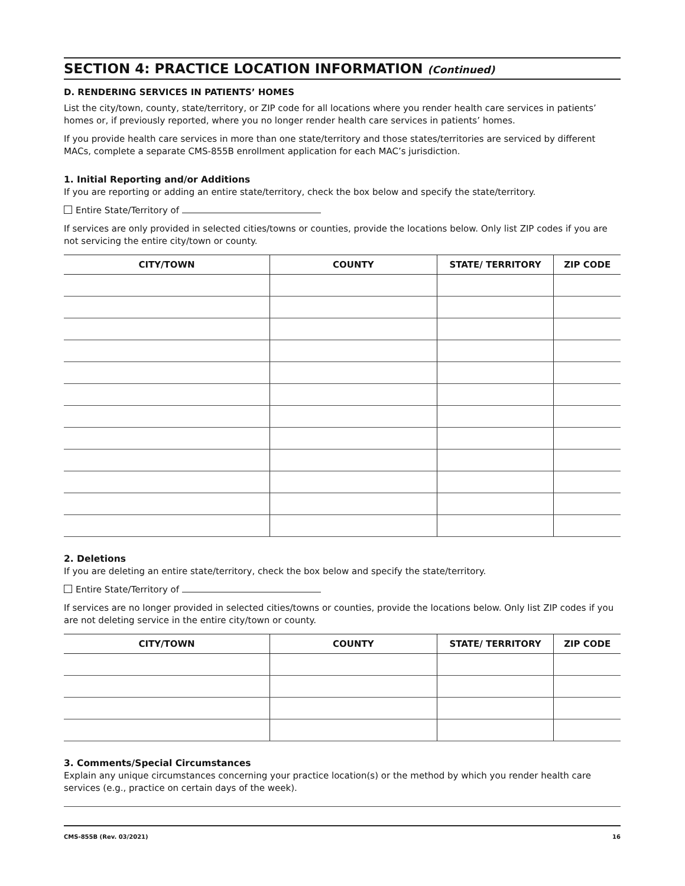SECTION 4: PRACTICE LOCATION INFORMATION (Continued)
D. RENDERING SERVICES IN PATIENTS’ HOMES
List the city/town, county, state/territory, or ZIP code for all locations where you render health care services in patients’ homes or, if previously reported, where you no longer render health care services in patients’ homes.
If you provide health care services in more than one state/territory and those states/territories are serviced by different MACs, complete a separate CMS-855B enrollment application for each MAC’s jurisdiction.
1. Initial Reporting and/or Additions
If you are reporting or adding an entire state/territory, check the box below and specify the state/territory.
Entire State/Territory of
If services are only provided in selected cities/towns or counties, provide the locations below. Only list ZIP codes if you are not servicing the entire city/town or county.
| CITY/TOWN | COUNTY | STATE/ TERRITORY | ZIP CODE |
| --- | --- | --- | --- |
2. Deletions
If you are deleting an entire state/territory, check the box below and specify the state/territory.
Entire State/Territory of
If services are no longer provided in selected cities/towns or counties, provide the locations below. Only list ZIP codes if you are not deleting service in the entire city/town or county.
| CITY/TOWN | COUNTY | STATE/ TERRITORY | ZIP CODE |
| --- | --- | --- | --- |
3. Comments/Special Circumstances
Explain any unique circumstances concerning your practice location(s) or the method by which you render health care services (e.g., practice on certain days of the week).
CMS-855B (Rev. 03/2021) 16